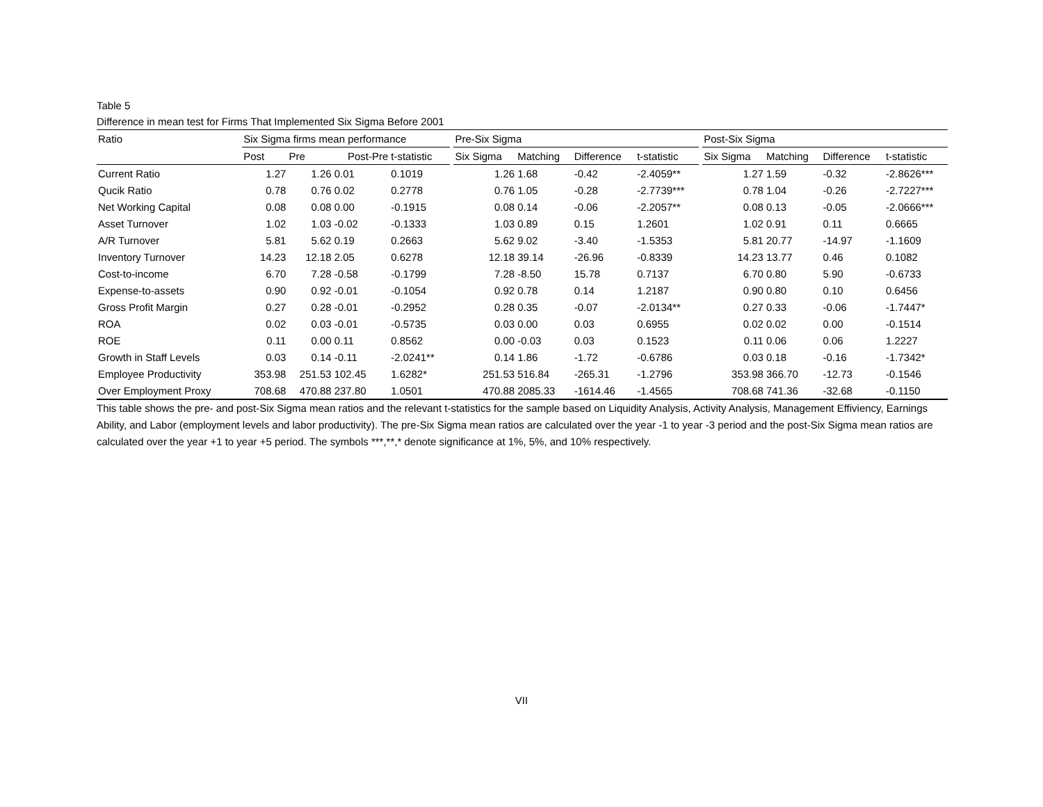Table 5
Difference in mean test for Firms That Implemented Six Sigma Before 2001
| Ratio | Six Sigma firms mean performance | | | | | Pre-Six Sigma | | | | | Post-Six Sigma | | | |
| --- | --- | --- | --- | --- | --- | --- | --- | --- | --- | --- | --- | --- | --- | --- |
| | Post | Pre | Post-Pre | t-statistic | | Six Sigma | Matching | Difference | t-statistic | | Six Sigma | Matching | Difference | t-statistic |
| Current Ratio | 1.27 | 1.26 | 0.01 | 0.1019 | | 1.26 | 1.68 | -0.42 | -2.4059** | | 1.27 | 1.59 | -0.32 | -2.8626*** |
| Qucik Ratio | 0.78 | 0.76 | 0.02 | 0.2778 | | 0.76 | 1.05 | -0.28 | -2.7739*** | | 0.78 | 1.04 | -0.26 | -2.7227*** |
| Net Working Capital | 0.08 | 0.08 | 0.00 | -0.1915 | | 0.08 | 0.14 | -0.06 | -2.2057** | | 0.08 | 0.13 | -0.05 | -2.0666*** |
| Asset Turnover | 1.02 | 1.03 | -0.02 | -0.1333 | | 1.03 | 0.89 | 0.15 | 1.2601 | | 1.02 | 0.91 | 0.11 | 0.6665 |
| A/R Turnover | 5.81 | 5.62 | 0.19 | 0.2663 | | 5.62 | 9.02 | -3.40 | -1.5353 | | 5.81 | 20.77 | -14.97 | -1.1609 |
| Inventory Turnover | 14.23 | 12.18 | 2.05 | 0.6278 | | 12.18 | 39.14 | -26.96 | -0.8339 | | 14.23 | 13.77 | 0.46 | 0.1082 |
| Cost-to-income | 6.70 | 7.28 | -0.58 | -0.1799 | | 7.28 | -8.50 | 15.78 | 0.7137 | | 6.70 | 0.80 | 5.90 | -0.6733 |
| Expense-to-assets | 0.90 | 0.92 | -0.01 | -0.1054 | | 0.92 | 0.78 | 0.14 | 1.2187 | | 0.90 | 0.80 | 0.10 | 0.6456 |
| Gross Profit Margin | 0.27 | 0.28 | -0.01 | -0.2952 | | 0.28 | 0.35 | -0.07 | -2.0134** | | 0.27 | 0.33 | -0.06 | -1.7447* |
| ROA | 0.02 | 0.03 | -0.01 | -0.5735 | | 0.03 | 0.00 | 0.03 | 0.6955 | | 0.02 | 0.02 | 0.00 | -0.1514 |
| ROE | 0.11 | 0.00 | 0.11 | 0.8562 | | 0.00 | -0.03 | 0.03 | 0.1523 | | 0.11 | 0.06 | 0.06 | 1.2227 |
| Growth in Staff Levels | 0.03 | 0.14 | -0.11 | -2.0241** | | 0.14 | 1.86 | -1.72 | -0.6786 | | 0.03 | 0.18 | -0.16 | -1.7342* |
| Employee Productivity | 353.98 | 251.53 | 102.45 | 1.6282* | | 251.53 | 516.84 | -265.31 | -1.2796 | | 353.98 | 366.70 | -12.73 | -0.1546 |
| Over Employment Proxy | 708.68 | 470.88 | 237.80 | 1.0501 | | 470.88 | 2085.33 | -1614.46 | -1.4565 | | 708.68 | 741.36 | -32.68 | -0.1150 |
This table shows the pre- and post-Six Sigma mean ratios and the relevant t-statistics for the sample based on Liquidity Analysis, Activity Analysis, Management Effiviency, Earnings Ability, and Labor (employment levels and labor productivity). The pre-Six Sigma mean ratios are calculated over the year -1 to year -3 period and the post-Six Sigma mean ratios are calculated over the year +1 to year +5 period. The symbols ***,**,* denote significance at 1%, 5%, and 10% respectively.
VII